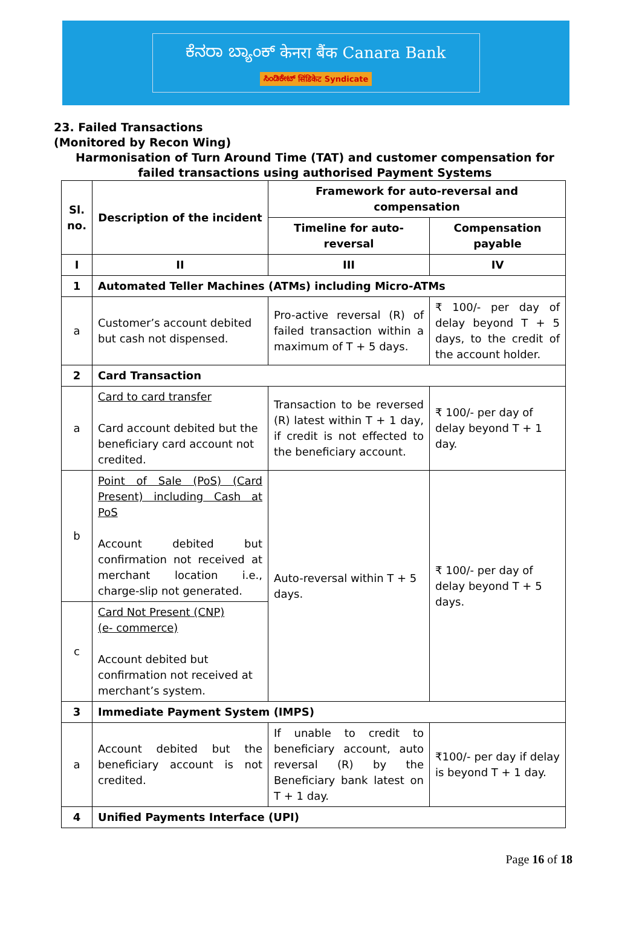ಕೆನರಾ ಬ್ಯಾಂಕ್ केनरा बैंक Canara Bank
ಸಿಂಡಿಕೇಟ್ सिंडिकेट Syndicate
23. Failed Transactions
(Monitored by Recon Wing)
Harmonisation of Turn Around Time (TAT) and customer compensation for failed transactions using authorised Payment Systems
| Sl. no. | Description of the incident | Framework for auto-reversal and compensation | |
| --- | --- | --- | --- |
| | | Timeline for auto-reversal | Compensation payable |
| I | II | III | IV |
| 1 | Automated Teller Machines (ATMs) including Micro-ATMs | | |
| a | Customer’s account debited but cash not dispensed. | Pro-active reversal (R) of failed transaction within a maximum of T + 5 days. | ₹ 100/- per day of delay beyond T + 5 days, to the credit of the account holder. |
| 2 | Card Transaction | | |
| a | Card to card transfer Card account debited but the beneficiary card account not credited. | Transaction to be reversed (R) latest within T + 1 day, if credit is not effected to the beneficiary account. | ₹ 100/- per day of delay beyond T + 1 day. |
| b | Point of Sale (PoS) (Card Present) including Cash at PoS Account debited but confirmation not received at merchant location i.e., charge-slip not generated. | Auto-reversal within T + 5 days. | ₹ 100/- per day of delay beyond T + 5 days. |
| c | Card Not Present (CNP) (e- commerce) Account debited but confirmation not received at merchant’s system. | | |
| 3 | Immediate Payment System (IMPS) | | |
| a | Account debited but the beneficiary account is not credited. | If unable to credit to beneficiary account, auto reversal (R) by the Beneficiary bank latest on T + 1 day. | ₹100/- per day if delay is beyond T + 1 day. |
| 4 | Unified Payments Interface (UPI) | | |
Page 16 of 18